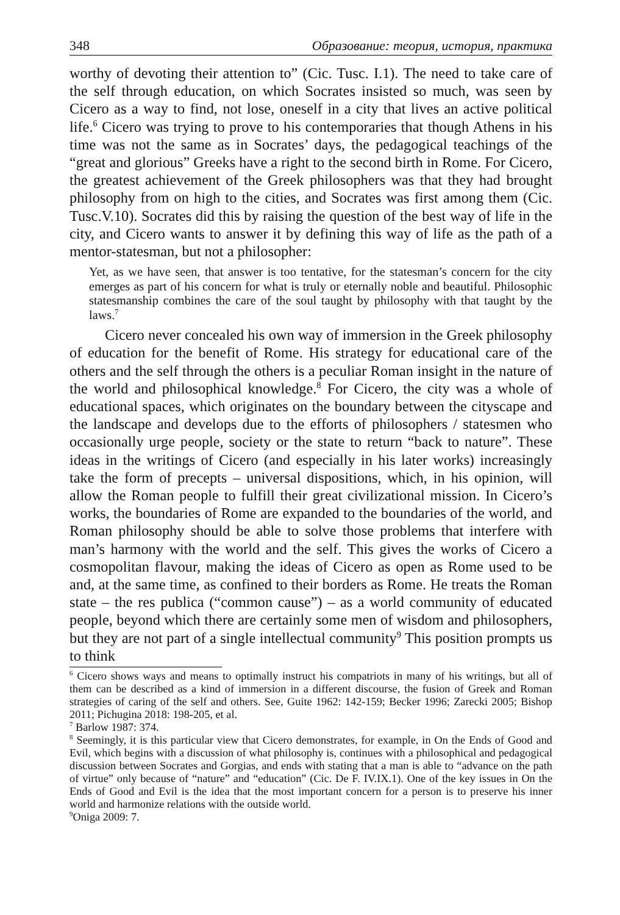348 Образование: теория, история, практика
worthy of devoting their attention to” (Cic. Tusc. I.1). The need to take care of the self through education, on which Socrates insisted so much, was seen by Cicero as a way to find, not lose, oneself in a city that lives an active political life.<sup>6</sup> Cicero was trying to prove to his contemporaries that though Athens in his time was not the same as in Socrates’ days, the pedagogical teachings of the “great and glorious” Greeks have a right to the second birth in Rome. For Cicero, the greatest achievement of the Greek philosophers was that they had brought philosophy from on high to the cities, and Socrates was first among them (Cic. Tusc.V.10). Socrates did this by raising the question of the best way of life in the city, and Cicero wants to answer it by defining this way of life as the path of a mentor-statesman, but not a philosopher:
Yet, as we have seen, that answer is too tentative, for the statesman’s concern for the city emerges as part of his concern for what is truly or eternally noble and beautiful. Philosophic statesmanship combines the care of the soul taught by philosophy with that taught by the laws.<sup>7</sup>
Cicero never concealed his own way of immersion in the Greek philosophy of education for the benefit of Rome. His strategy for educational care of the others and the self through the others is a peculiar Roman insight in the nature of the world and philosophical knowledge.<sup>8</sup> For Cicero, the city was a whole of educational spaces, which originates on the boundary between the cityscape and the landscape and develops due to the efforts of philosophers / statesmen who occasionally urge people, society or the state to return “back to nature”. These ideas in the writings of Cicero (and especially in his later works) increasingly take the form of precepts – universal dispositions, which, in his opinion, will allow the Roman people to fulfill their great civilizational mission. In Cicero’s works, the boundaries of Rome are expanded to the boundaries of the world, and Roman philosophy should be able to solve those problems that interfere with man’s harmony with the world and the self. This gives the works of Cicero a cosmopolitan flavour, making the ideas of Cicero as open as Rome used to be and, at the same time, as confined to their borders as Rome. He treats the Roman state – the res publica (“common cause”) – as a world community of educated people, beyond which there are certainly some men of wisdom and philosophers, but they are not part of a single intellectual community<sup>9</sup> This position prompts us to think
<sup>6</sup> Cicero shows ways and means to optimally instruct his compatriots in many of his writings, but all of them can be described as a kind of immersion in a different discourse, the fusion of Greek and Roman strategies of caring of the self and others. See, Guite 1962: 142-159; Becker 1996; Zarecki 2005; Bishop 2011; Pichugina 2018: 198-205, et al.
<sup>7</sup> Barlow 1987: 374.
<sup>8</sup> Seemingly, it is this particular view that Cicero demonstrates, for example, in On the Ends of Good and Evil, which begins with a discussion of what philosophy is, continues with a philosophical and pedagogical discussion between Socrates and Gorgias, and ends with stating that a man is able to “advance on the path of virtue” only because of “nature” and “education” (Cic. De F. IV.IX.1). One of the key issues in On the Ends of Good and Evil is the idea that the most important concern for a person is to preserve his inner world and harmonize relations with the outside world.
<sup>9</sup> Oniga 2009: 7.